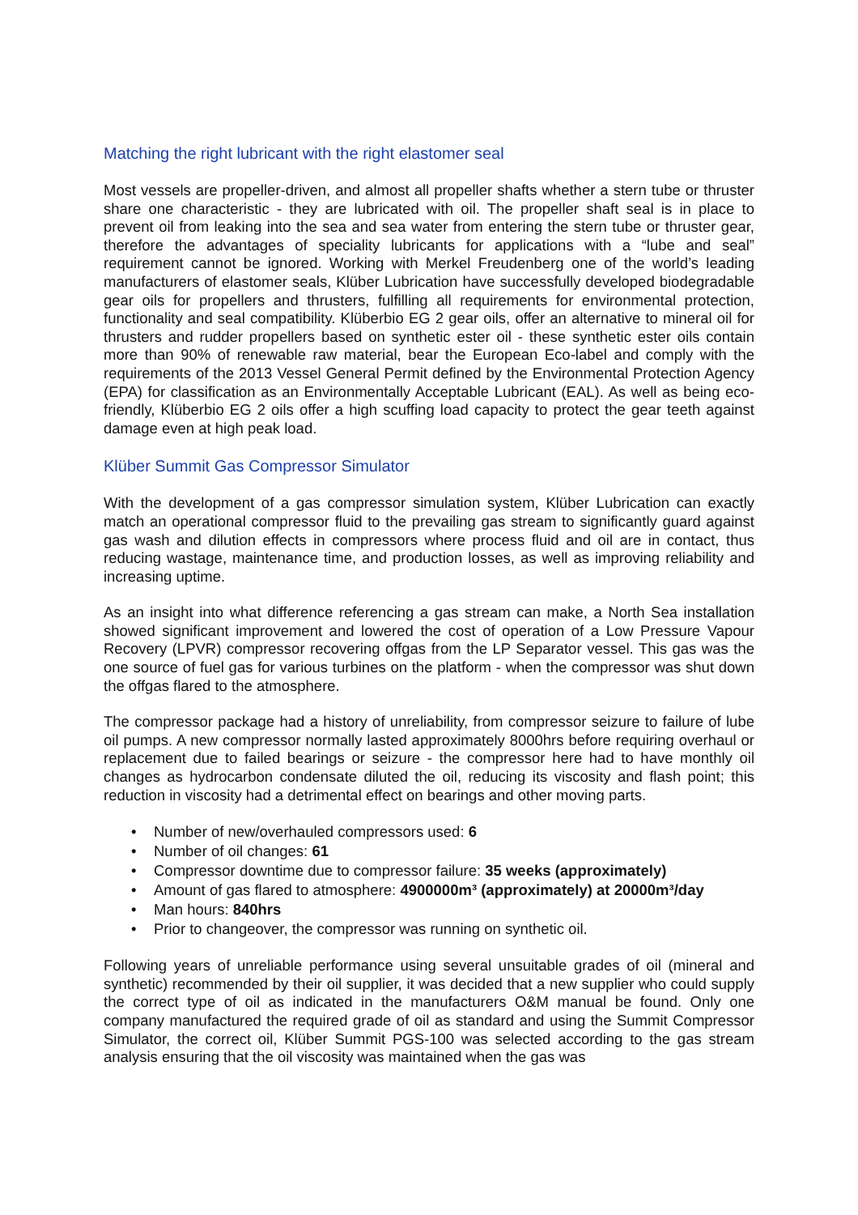Matching the right lubricant with the right elastomer seal
Most vessels are propeller-driven, and almost all propeller shafts whether a stern tube or thruster share one characteristic - they are lubricated with oil. The propeller shaft seal is in place to prevent oil from leaking into the sea and sea water from entering the stern tube or thruster gear, therefore the advantages of speciality lubricants for applications with a “lube and seal” requirement cannot be ignored. Working with Merkel Freudenberg one of the world’s leading manufacturers of elastomer seals, Klüber Lubrication have successfully developed biodegradable gear oils for propellers and thrusters, fulfilling all requirements for environmental protection, functionality and seal compatibility. Klüberbio EG 2 gear oils, offer an alternative to mineral oil for thrusters and rudder propellers based on synthetic ester oil - these synthetic ester oils contain more than 90% of renewable raw material, bear the European Eco-label and comply with the requirements of the 2013 Vessel General Permit defined by the Environmental Protection Agency (EPA) for classification as an Environmentally Acceptable Lubricant (EAL). As well as being eco-friendly, Klüberbio EG 2 oils offer a high scuffing load capacity to protect the gear teeth against damage even at high peak load.
Klüber Summit Gas Compressor Simulator
With the development of a gas compressor simulation system, Klüber Lubrication can exactly match an operational compressor fluid to the prevailing gas stream to significantly guard against gas wash and dilution effects in compressors where process fluid and oil are in contact, thus reducing wastage, maintenance time, and production losses, as well as improving reliability and increasing uptime.
As an insight into what difference referencing a gas stream can make, a North Sea installation showed significant improvement and lowered the cost of operation of a Low Pressure Vapour Recovery (LPVR) compressor recovering offgas from the LP Separator vessel. This gas was the one source of fuel gas for various turbines on the platform - when the compressor was shut down the offgas flared to the atmosphere.
The compressor package had a history of unreliability, from compressor seizure to failure of lube oil pumps. A new compressor normally lasted approximately 8000hrs before requiring overhaul or replacement due to failed bearings or seizure - the compressor here had to have monthly oil changes as hydrocarbon condensate diluted the oil, reducing its viscosity and flash point; this reduction in viscosity had a detrimental effect on bearings and other moving parts.
• Number of new/overhauled compressors used: 6
• Number of oil changes: 61
• Compressor downtime due to compressor failure: 35 weeks (approximately)
• Amount of gas flared to atmosphere: 4900000m³ (approximately) at 20000m³/day
• Man hours: 840hrs
• Prior to changeover, the compressor was running on synthetic oil.
Following years of unreliable performance using several unsuitable grades of oil (mineral and synthetic) recommended by their oil supplier, it was decided that a new supplier who could supply the correct type of oil as indicated in the manufacturers O&M manual be found. Only one company manufactured the required grade of oil as standard and using the Summit Compressor Simulator, the correct oil, Klüber Summit PGS-100 was selected according to the gas stream analysis ensuring that the oil viscosity was maintained when the gas was